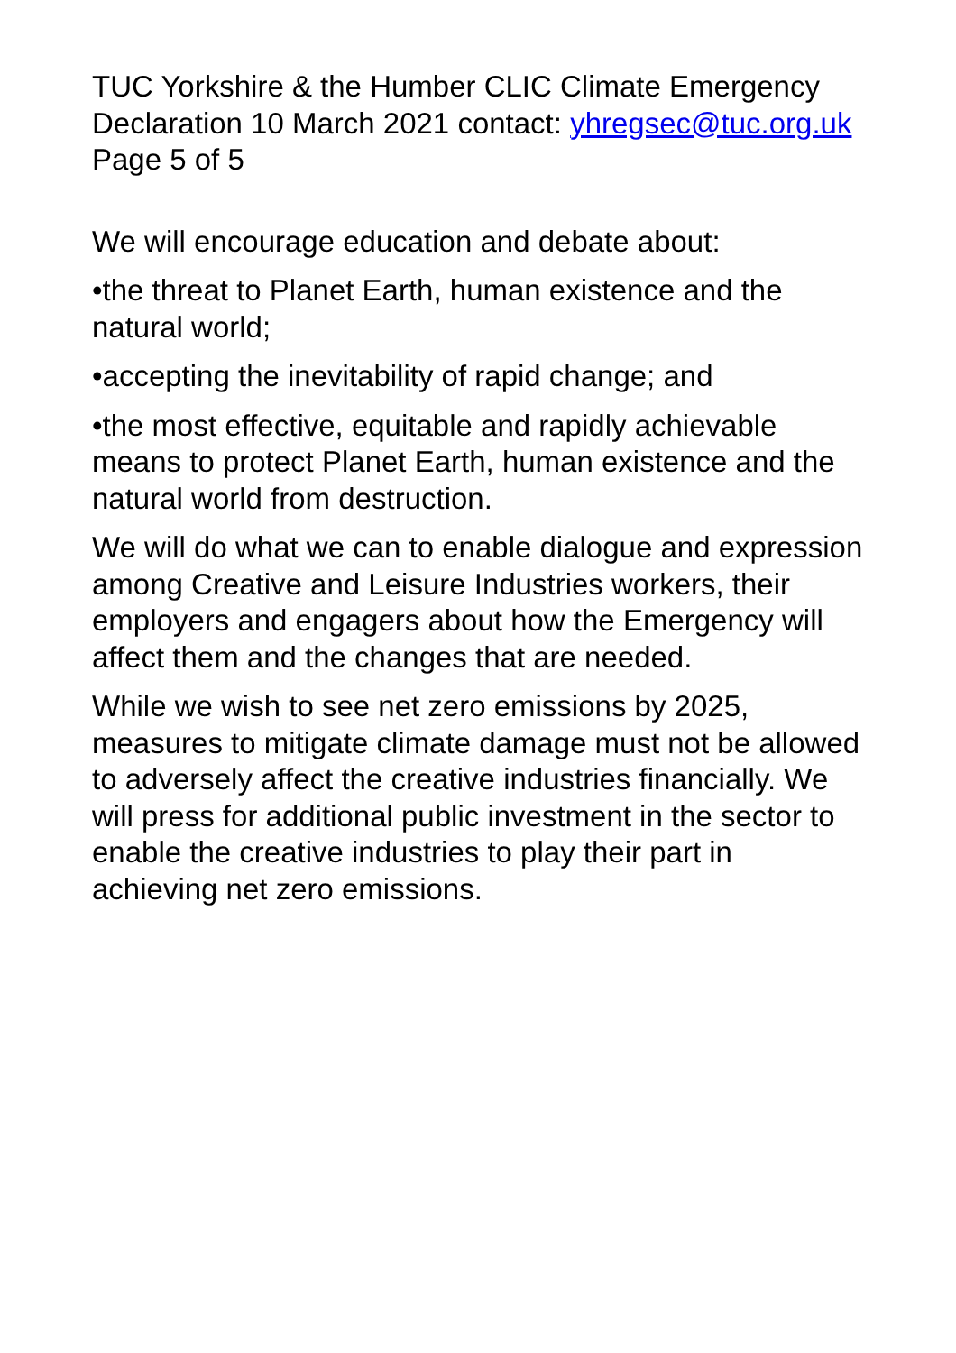TUC Yorkshire & the Humber CLIC Climate Emergency Declaration 10 March 2021 contact: yhregsec@tuc.org.uk Page 5 of 5
We will encourage education and debate about:
•the threat to Planet Earth, human existence and the natural world;
•accepting the inevitability of rapid change; and
•the most effective, equitable and rapidly achievable means to protect Planet Earth, human existence and the natural world from destruction.
We will do what we can to enable dialogue and expression among Creative and Leisure Industries workers, their employers and engagers about how the Emergency will affect them and the changes that are needed.
While we wish to see net zero emissions by 2025, measures to mitigate climate damage must not be allowed to adversely affect the creative industries financially. We will press for additional public investment in the sector to enable the creative industries to play their part in achieving net zero emissions.